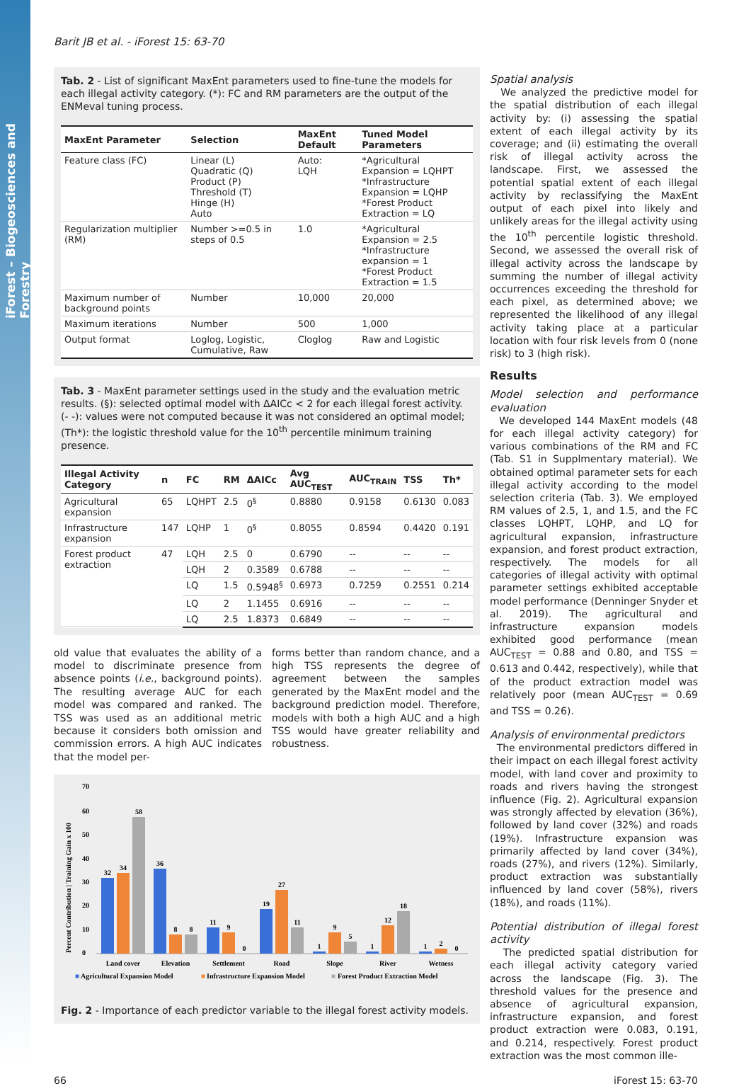iForest – Biogeosciences and Forestry
Barit JB et al. - iForest 15: 63-70
Tab. 2 - List of significant MaxEnt parameters used to fine-tune the models for each illegal activity category. (*): FC and RM parameters are the output of the ENMeval tuning process.
| MaxEnt Parameter | Selection | MaxEnt Default | Tuned Model Parameters |
| --- | --- | --- | --- |
| Feature class (FC) | Linear (L) Quadratic (Q) Product (P) Threshold (T) Hinge (H) Auto | Auto: LQH | *Agricultural Expansion = LQHPT *Infrastructure Expansion = LQHP *Forest Product Extraction = LQ |
| Regularization multiplier (RM) | Number >=0.5 in steps of 0.5 | 1.0 | *Agricultural Expansion = 2.5 *Infrastructure expansion = 1 *Forest Product Extraction = 1.5 |
| Maximum number of background points | Number | 10,000 | 20,000 |
| Maximum iterations | Number | 500 | 1,000 |
| Output format | Loglog, Logistic, Cumulative, Raw | Cloglog | Raw and Logistic |
Tab. 3 - MaxEnt parameter settings used in the study and the evaluation metric results. (§): selected optimal model with ΔAICc < 2 for each illegal forest activity. (- -): values were not computed because it was not considered an optimal model; (Th*): the logistic threshold value for the 10<sup>th</sup> percentile minimum training presence.
| Illegal Activity Category | n | FC | RM | ΔAICc | Avg AUC<sub>TEST</sub> | AUC<sub>TRAIN</sub> | TSS | Th* |
| --- | --- | --- | --- | --- | --- | --- | --- | --- |
| Agricultural expansion | 65 | LQHPT | 2.5 | 0<sup>§</sup> | 0.8880 | 0.9158 | 0.6130 | 0.083 |
| Infrastructure expansion | 147 | LQHP | 1 | 0<sup>§</sup> | 0.8055 | 0.8594 | 0.4420 | 0.191 |
| Forest product extraction | 47 | LQH | 2.5 | 0 | 0.6790 | -- | -- | -- |
| | | LQH | 2 | 0.3589 | 0.6788 | -- | -- | -- |
| | | LQ | 1.5 | 0.5948<sup>§</sup> | 0.6973 | 0.7259 | 0.2551 | 0.214 |
| | | LQ | 2 | 1.1455 | 0.6916 | -- | -- | -- |
| | | LQ | 2.5 | 1.8373 | 0.6849 | -- | -- | -- |
old value that evaluates the ability of a model to discriminate presence from absence points (i.e., background points). The resulting average AUC for each model was compared and ranked. The TSS was used as an additional metric because it considers both omission and commission errors. A high AUC indicates that the model per-
forms better than random chance, and a high TSS represents the degree of agreement between the samples generated by the MaxEnt model and the background prediction model. Therefore, models with both a high AUC and a high TSS would have greater reliability and robustness.
Percent Contribution | Training Gain x 100
70
60
50
40
30
20
10
0
32
34
58
36
8
8
11
9
0
19
27
11
1
9
5
1
12
18
1
2
0
Land cover
Elevation
Settlement
Road
Slope
River
Wetness
■
Agricultural Expansion Model
■
Infrastructure Expansion Model
■
Forest Product Extraction Model
Fig. 2 - Importance of each predictor variable to the illegal forest activity models.
Spatial analysis
We analyzed the predictive model for the spatial distribution of each illegal activity by: (i) assessing the spatial extent of each illegal activity by its coverage; and (ii) estimating the overall risk of illegal activity across the landscape. First, we assessed the potential spatial extent of each illegal activity by reclassifying the MaxEnt output of each pixel into likely and unlikely areas for the illegal activity using the 10<sup>th</sup> percentile logistic threshold. Second, we assessed the overall risk of illegal activity across the landscape by summing the number of illegal activity occurrences exceeding the threshold for each pixel, as determined above; we represented the likelihood of any illegal activity taking place at a particular location with four risk levels from 0 (none risk) to 3 (high risk).
Results
Model selection and performance evaluation
We developed 144 MaxEnt models (48 for each illegal activity category) for various combinations of the RM and FC (Tab. S1 in Supplmentary material). We obtained optimal parameter sets for each illegal activity according to the model selection criteria (Tab. 3). We employed RM values of 2.5, 1, and 1.5, and the FC classes LQHPT, LQHP, and LQ for agricultural expansion, infrastructure expansion, and forest product extraction, respectively. The models for all categories of illegal activity with optimal parameter settings exhibited acceptable model performance (Denninger Snyder et al. 2019). The agricultural and infrastructure expansion models exhibited good performance (mean AUC<sub>TEST</sub> = 0.88 and 0.80, and TSS = 0.613 and 0.442, respectively), while that of the product extraction model was relatively poor (mean AUC<sub>TEST</sub> = 0.69 and TSS = 0.26).
Analysis of environmental predictors
The environmental predictors differed in their impact on each illegal forest activity model, with land cover and proximity to roads and rivers having the strongest influence (Fig. 2). Agricultural expansion was strongly affected by elevation (36%), followed by land cover (32%) and roads (19%). Infrastructure expansion was primarily affected by land cover (34%), roads (27%), and rivers (12%). Similarly, product extraction was substantially influenced by land cover (58%), rivers (18%), and roads (11%).
Potential distribution of illegal forest activity
The predicted spatial distribution for each illegal activity category varied across the landscape (Fig. 3). The threshold values for the presence and absence of agricultural expansion, infrastructure expansion, and forest product extraction were 0.083, 0.191, and 0.214, respectively. Forest product extraction was the most common ille-
66 iForest 15: 63-70